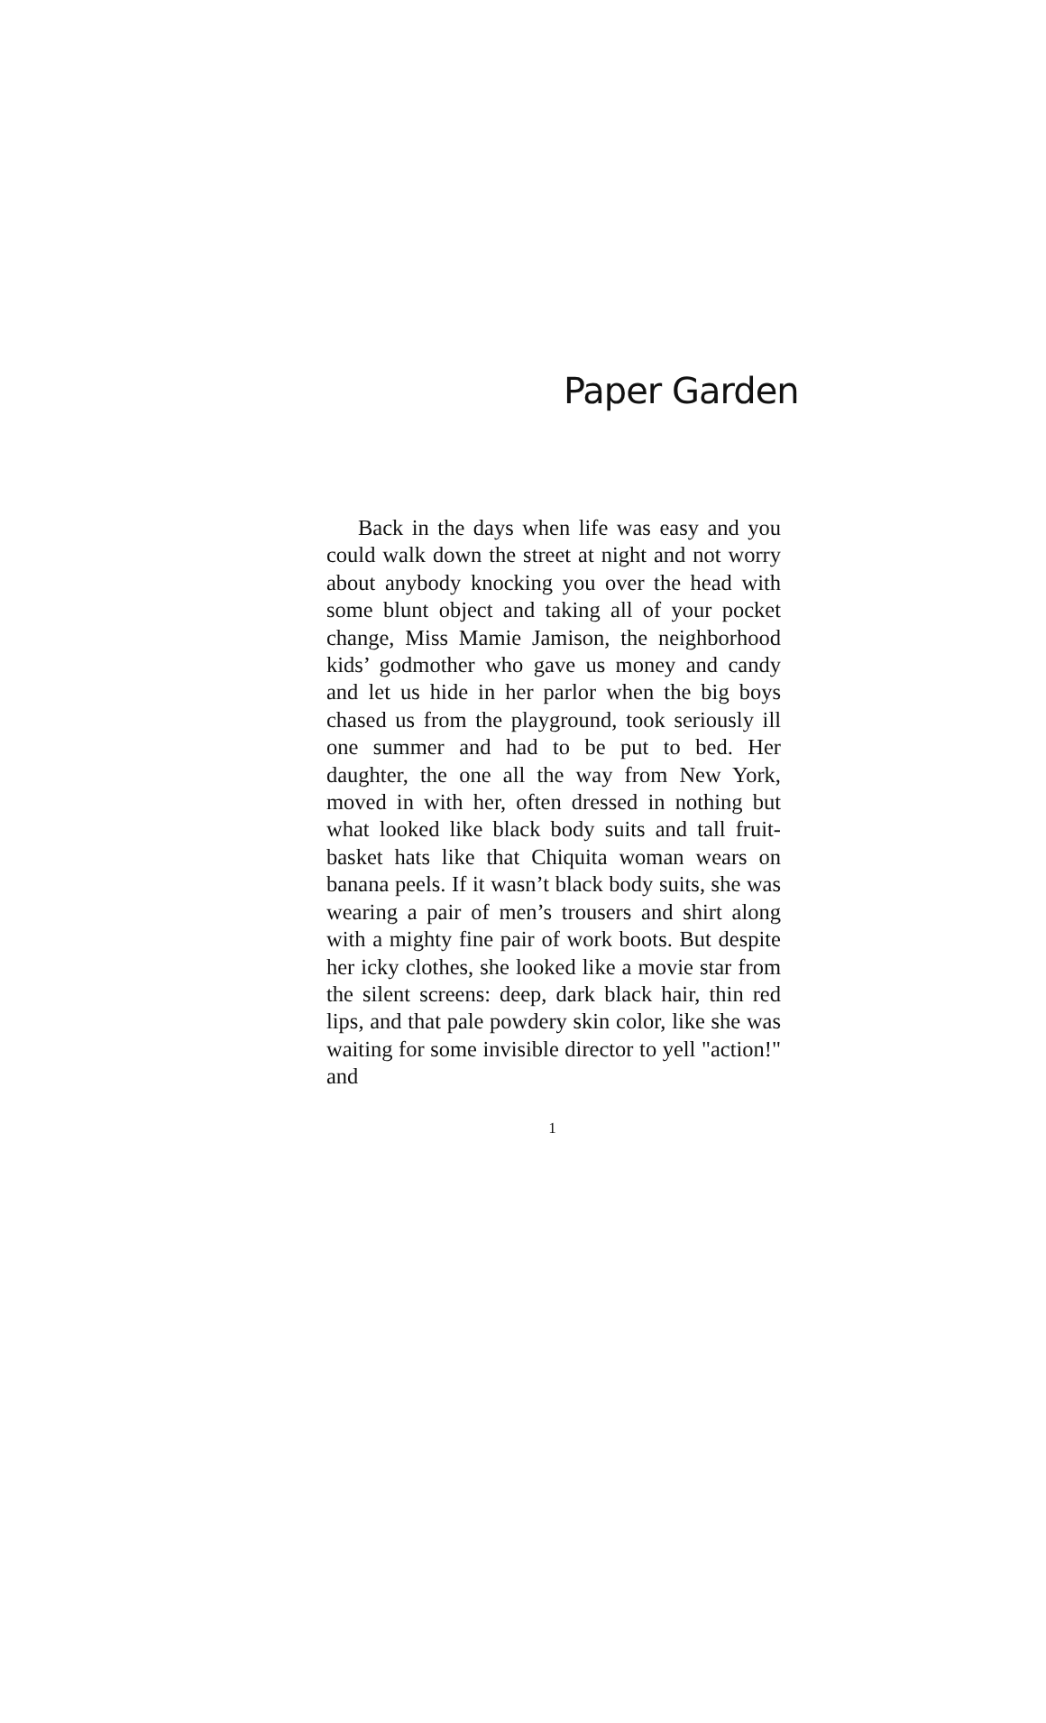Paper Garden
Back in the days when life was easy and you could walk down the street at night and not worry about anybody knocking you over the head with some blunt object and taking all of your pocket change, Miss Mamie Jamison, the neighborhood kids’ godmother who gave us money and candy and let us hide in her parlor when the big boys chased us from the playground, took seriously ill one summer and had to be put to bed. Her daughter, the one all the way from New York, moved in with her, often dressed in nothing but what looked like black body suits and tall fruit-basket hats like that Chiquita woman wears on banana peels. If it wasn’t black body suits, she was wearing a pair of men’s trousers and shirt along with a mighty fine pair of work boots. But despite her icky clothes, she looked like a movie star from the silent screens: deep, dark black hair, thin red lips, and that pale powdery skin color, like she was waiting for some invisible director to yell "action!" and
1